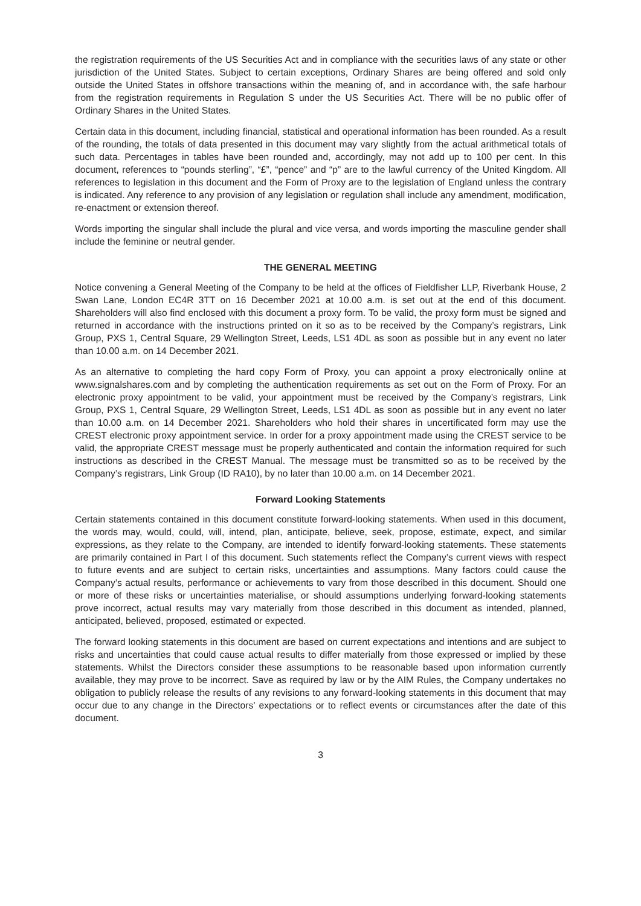the registration requirements of the US Securities Act and in compliance with the securities laws of any state or other jurisdiction of the United States. Subject to certain exceptions, Ordinary Shares are being offered and sold only outside the United States in offshore transactions within the meaning of, and in accordance with, the safe harbour from the registration requirements in Regulation S under the US Securities Act. There will be no public offer of Ordinary Shares in the United States.
Certain data in this document, including financial, statistical and operational information has been rounded. As a result of the rounding, the totals of data presented in this document may vary slightly from the actual arithmetical totals of such data. Percentages in tables have been rounded and, accordingly, may not add up to 100 per cent. In this document, references to “pounds sterling”, “£”, “pence” and “p” are to the lawful currency of the United Kingdom. All references to legislation in this document and the Form of Proxy are to the legislation of England unless the contrary is indicated. Any reference to any provision of any legislation or regulation shall include any amendment, modification, re-enactment or extension thereof.
Words importing the singular shall include the plural and vice versa, and words importing the masculine gender shall include the feminine or neutral gender.
THE GENERAL MEETING
Notice convening a General Meeting of the Company to be held at the offices of Fieldfisher LLP, Riverbank House, 2 Swan Lane, London EC4R 3TT on 16 December 2021 at 10.00 a.m. is set out at the end of this document. Shareholders will also find enclosed with this document a proxy form. To be valid, the proxy form must be signed and returned in accordance with the instructions printed on it so as to be received by the Company’s registrars, Link Group, PXS 1, Central Square, 29 Wellington Street, Leeds, LS1 4DL as soon as possible but in any event no later than 10.00 a.m. on 14 December 2021.
As an alternative to completing the hard copy Form of Proxy, you can appoint a proxy electronically online at www.signalshares.com and by completing the authentication requirements as set out on the Form of Proxy. For an electronic proxy appointment to be valid, your appointment must be received by the Company’s registrars, Link Group, PXS 1, Central Square, 29 Wellington Street, Leeds, LS1 4DL as soon as possible but in any event no later than 10.00 a.m. on 14 December 2021. Shareholders who hold their shares in uncertificated form may use the CREST electronic proxy appointment service. In order for a proxy appointment made using the CREST service to be valid, the appropriate CREST message must be properly authenticated and contain the information required for such instructions as described in the CREST Manual. The message must be transmitted so as to be received by the Company’s registrars, Link Group (ID RA10), by no later than 10.00 a.m. on 14 December 2021.
Forward Looking Statements
Certain statements contained in this document constitute forward-looking statements. When used in this document, the words may, would, could, will, intend, plan, anticipate, believe, seek, propose, estimate, expect, and similar expressions, as they relate to the Company, are intended to identify forward-looking statements. These statements are primarily contained in Part I of this document. Such statements reflect the Company’s current views with respect to future events and are subject to certain risks, uncertainties and assumptions. Many factors could cause the Company’s actual results, performance or achievements to vary from those described in this document. Should one or more of these risks or uncertainties materialise, or should assumptions underlying forward-looking statements prove incorrect, actual results may vary materially from those described in this document as intended, planned, anticipated, believed, proposed, estimated or expected.
The forward looking statements in this document are based on current expectations and intentions and are subject to risks and uncertainties that could cause actual results to differ materially from those expressed or implied by these statements. Whilst the Directors consider these assumptions to be reasonable based upon information currently available, they may prove to be incorrect. Save as required by law or by the AIM Rules, the Company undertakes no obligation to publicly release the results of any revisions to any forward-looking statements in this document that may occur due to any change in the Directors’ expectations or to reflect events or circumstances after the date of this document.
3